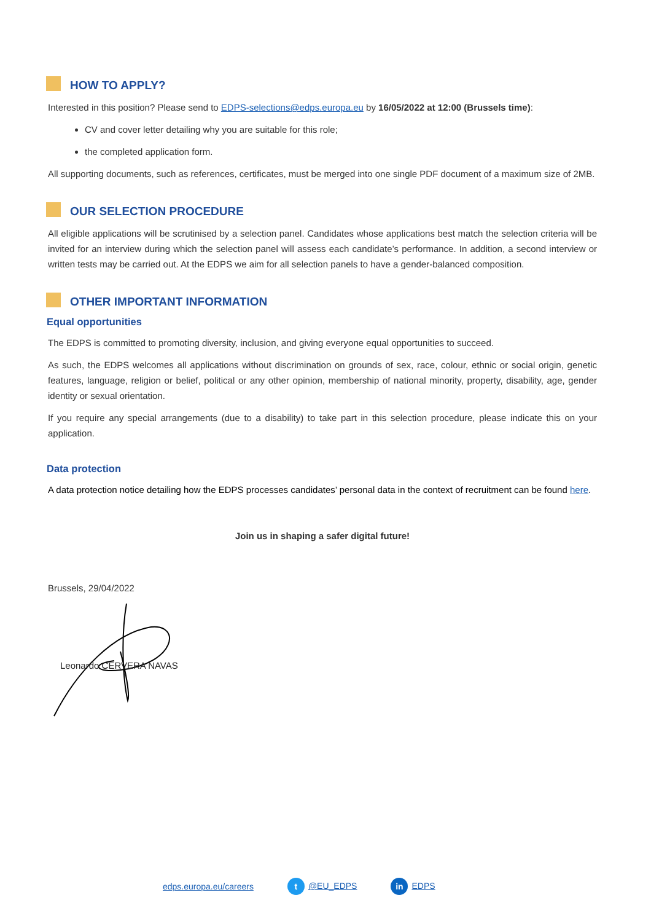HOW TO APPLY?
Interested in this position? Please send to EDPS-selections@edps.europa.eu by 16/05/2022 at 12:00 (Brussels time):
CV and cover letter detailing why you are suitable for this role;
the completed application form.
All supporting documents, such as references, certificates, must be merged into one single PDF document of a maximum size of 2MB.
OUR SELECTION PROCEDURE
All eligible applications will be scrutinised by a selection panel. Candidates whose applications best match the selection criteria will be invited for an interview during which the selection panel will assess each candidate’s performance. In addition, a second interview or written tests may be carried out. At the EDPS we aim for all selection panels to have a gender-balanced composition.
OTHER IMPORTANT INFORMATION
Equal opportunities
The EDPS is committed to promoting diversity, inclusion, and giving everyone equal opportunities to succeed.
As such, the EDPS welcomes all applications without discrimination on grounds of sex, race, colour, ethnic or social origin, genetic features, language, religion or belief, political or any other opinion, membership of national minority, property, disability, age, gender identity or sexual orientation.
If you require any special arrangements (due to a disability) to take part in this selection procedure, please indicate this on your application.
Data protection
A data protection notice detailing how the EDPS processes candidates’ personal data in the context of recruitment can be found here.
Join us in shaping a safer digital future!
Brussels, 29/04/2022
Leonardo CERVERA NAVAS
edps.europa.eu/careers t @EU_EDPS in EDPS